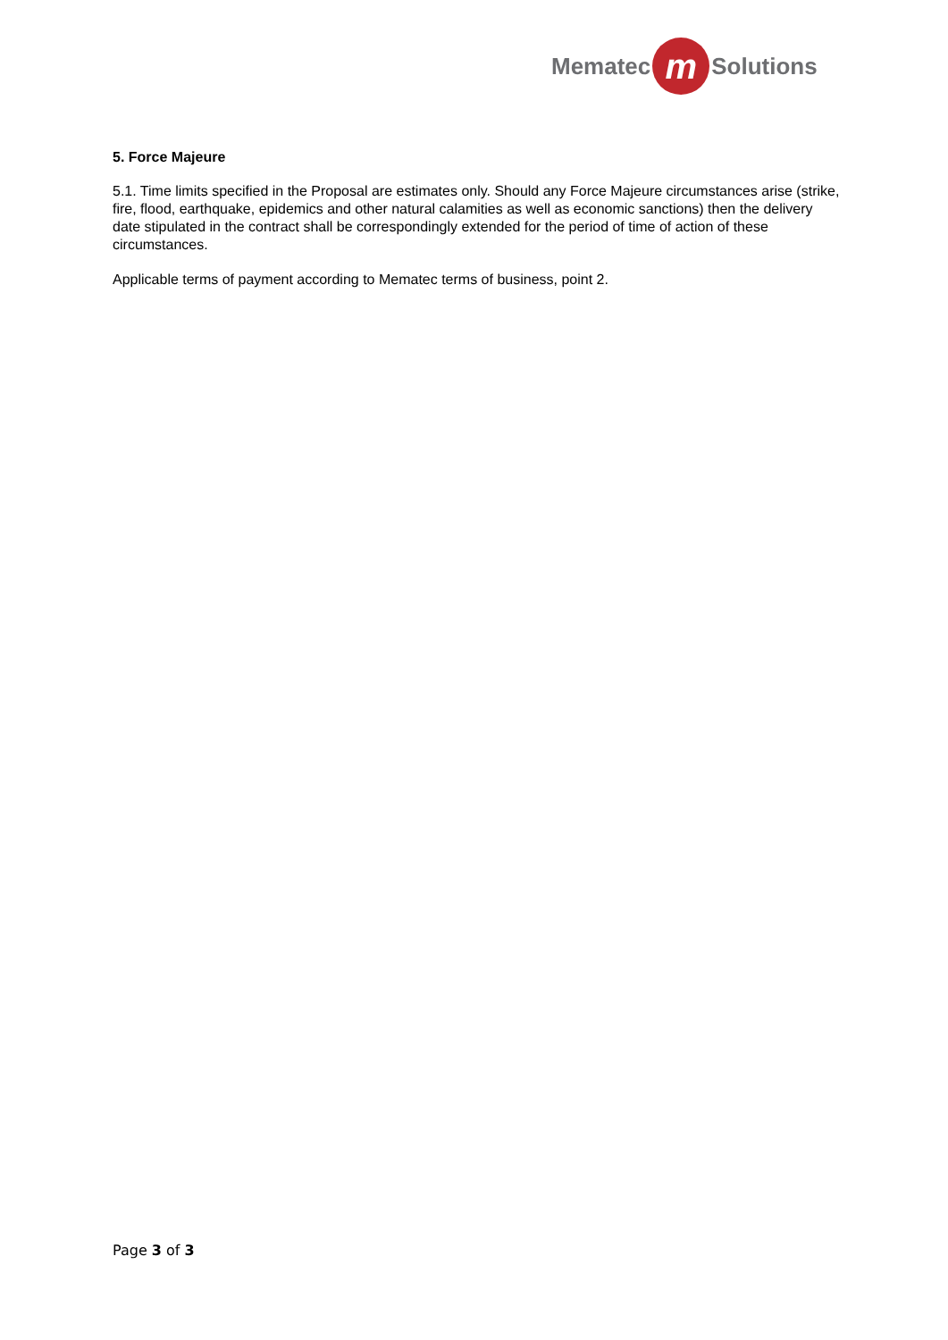Mematec m Solutions
5. Force Majeure
5.1. Time limits specified in the Proposal are estimates only. Should any Force Majeure circumstances arise (strike, fire, flood, earthquake, epidemics and other natural calamities as well as economic sanctions) then the delivery date stipulated in the contract shall be correspondingly extended for the period of time of action of these circumstances.
Applicable terms of payment according to Mematec terms of business, point 2.
Page 3 of 3